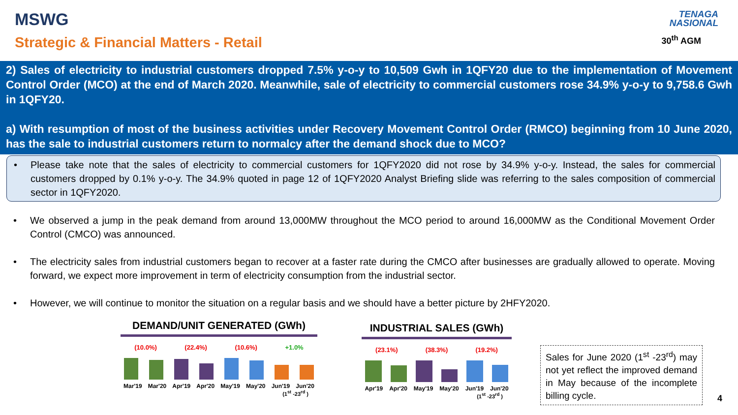MSWG
Strategic & Financial Matters - Retail
TENAGA
NASIONAL
30<sup>th</sup> AGM
2) Sales of electricity to industrial customers dropped 7.5% y-o-y to 10,509 Gwh in 1QFY20 due to the implementation of Movement Control Order (MCO) at the end of March 2020. Meanwhile, sale of electricity to commercial customers rose 34.9% y-o-y to 9,758.6 Gwh in 1QFY20.
a) With resumption of most of the business activities under Recovery Movement Control Order (RMCO) beginning from 10 June 2020, has the sale to industrial customers return to normalcy after the demand shock due to MCO?
• Please take note that the sales of electricity to commercial customers for 1QFY2020 did not rose by 34.9% y-o-y. Instead, the sales for commercial customers dropped by 0.1% y-o-y. The 34.9% quoted in page 12 of 1QFY2020 Analyst Briefing slide was referring to the sales composition of commercial sector in 1QFY2020.
• We observed a jump in the peak demand from around 13,000MW throughout the MCO period to around 16,000MW as the Conditional Movement Order Control (CMCO) was announced.
• The electricity sales from industrial customers began to recover at a faster rate during the CMCO after businesses are gradually allowed to operate. Moving forward, we expect more improvement in term of electricity consumption from the industrial sector.
• However, we will continue to monitor the situation on a regular basis and we should have a better picture by 2HFY2020.
DEMAND/UNIT GENERATED (GWh)
(10.0%) (22.4%) (10.6%) +1.0%
Mar'19 Mar'20 Apr'19 Apr'20 May'19 May'20 Jun'19 Jun'20
(1<sup>st</sup> -23<sup>rd</sup> )
INDUSTRIAL SALES (GWh)
(23.1%) (38.3%) (19.2%)
Apr'19 Apr'20 May'19 May'20 Jun'19 Jun'20
(1<sup>st</sup> -23<sup>rd</sup> )
Sales for June 2020 (1<sup>st</sup> -23<sup>rd</sup>) may not yet reflect the improved demand in May because of the incomplete billing cycle.
4